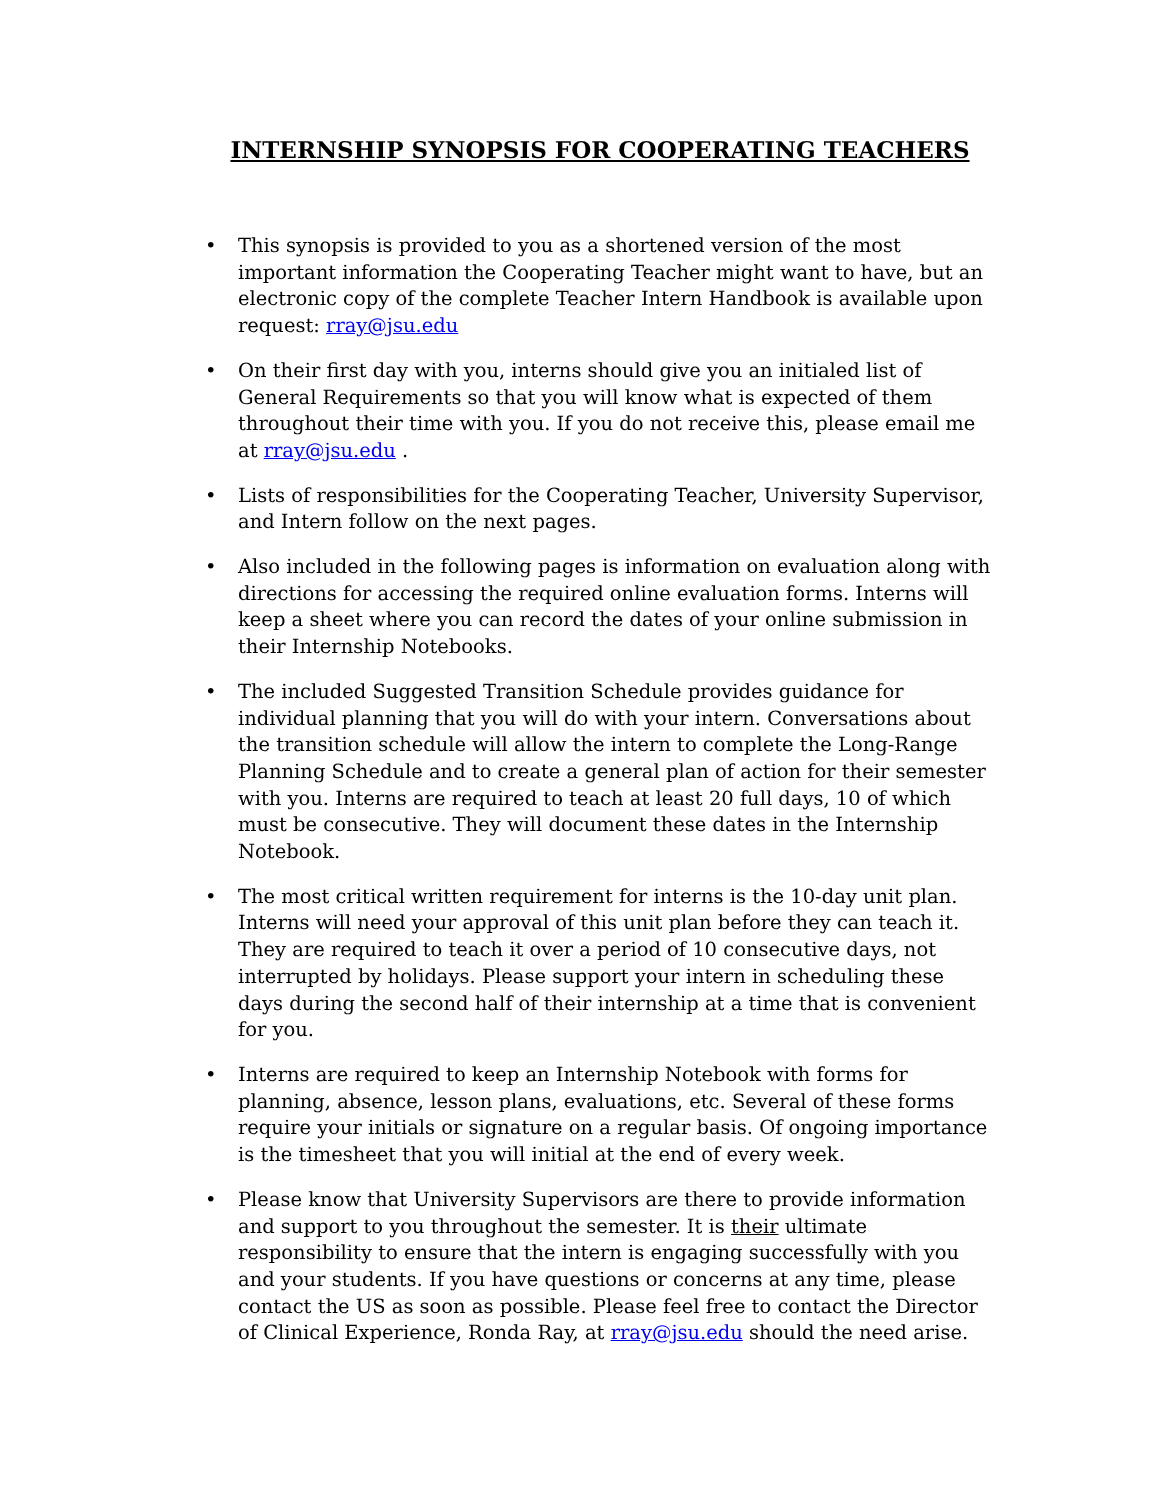INTERNSHIP SYNOPSIS FOR COOPERATING TEACHERS
• This synopsis is provided to you as a shortened version of the most important information the Cooperating Teacher might want to have, but an electronic copy of the complete Teacher Intern Handbook is available upon request: rray@jsu.edu
• On their first day with you, interns should give you an initialed list of General Requirements so that you will know what is expected of them throughout their time with you. If you do not receive this, please email me at rray@jsu.edu .
• Lists of responsibilities for the Cooperating Teacher, University Supervisor, and Intern follow on the next pages.
• Also included in the following pages is information on evaluation along with directions for accessing the required online evaluation forms. Interns will keep a sheet where you can record the dates of your online submission in their Internship Notebooks.
• The included Suggested Transition Schedule provides guidance for individual planning that you will do with your intern. Conversations about the transition schedule will allow the intern to complete the Long-Range Planning Schedule and to create a general plan of action for their semester with you. Interns are required to teach at least 20 full days, 10 of which must be consecutive. They will document these dates in the Internship Notebook.
• The most critical written requirement for interns is the 10-day unit plan. Interns will need your approval of this unit plan before they can teach it. They are required to teach it over a period of 10 consecutive days, not interrupted by holidays. Please support your intern in scheduling these days during the second half of their internship at a time that is convenient for you.
• Interns are required to keep an Internship Notebook with forms for planning, absence, lesson plans, evaluations, etc. Several of these forms require your initials or signature on a regular basis. Of ongoing importance is the timesheet that you will initial at the end of every week.
• Please know that University Supervisors are there to provide information and support to you throughout the semester. It is their ultimate responsibility to ensure that the intern is engaging successfully with you and your students. If you have questions or concerns at any time, please contact the US as soon as possible. Please feel free to contact the Director of Clinical Experience, Ronda Ray, at rray@jsu.edu should the need arise.